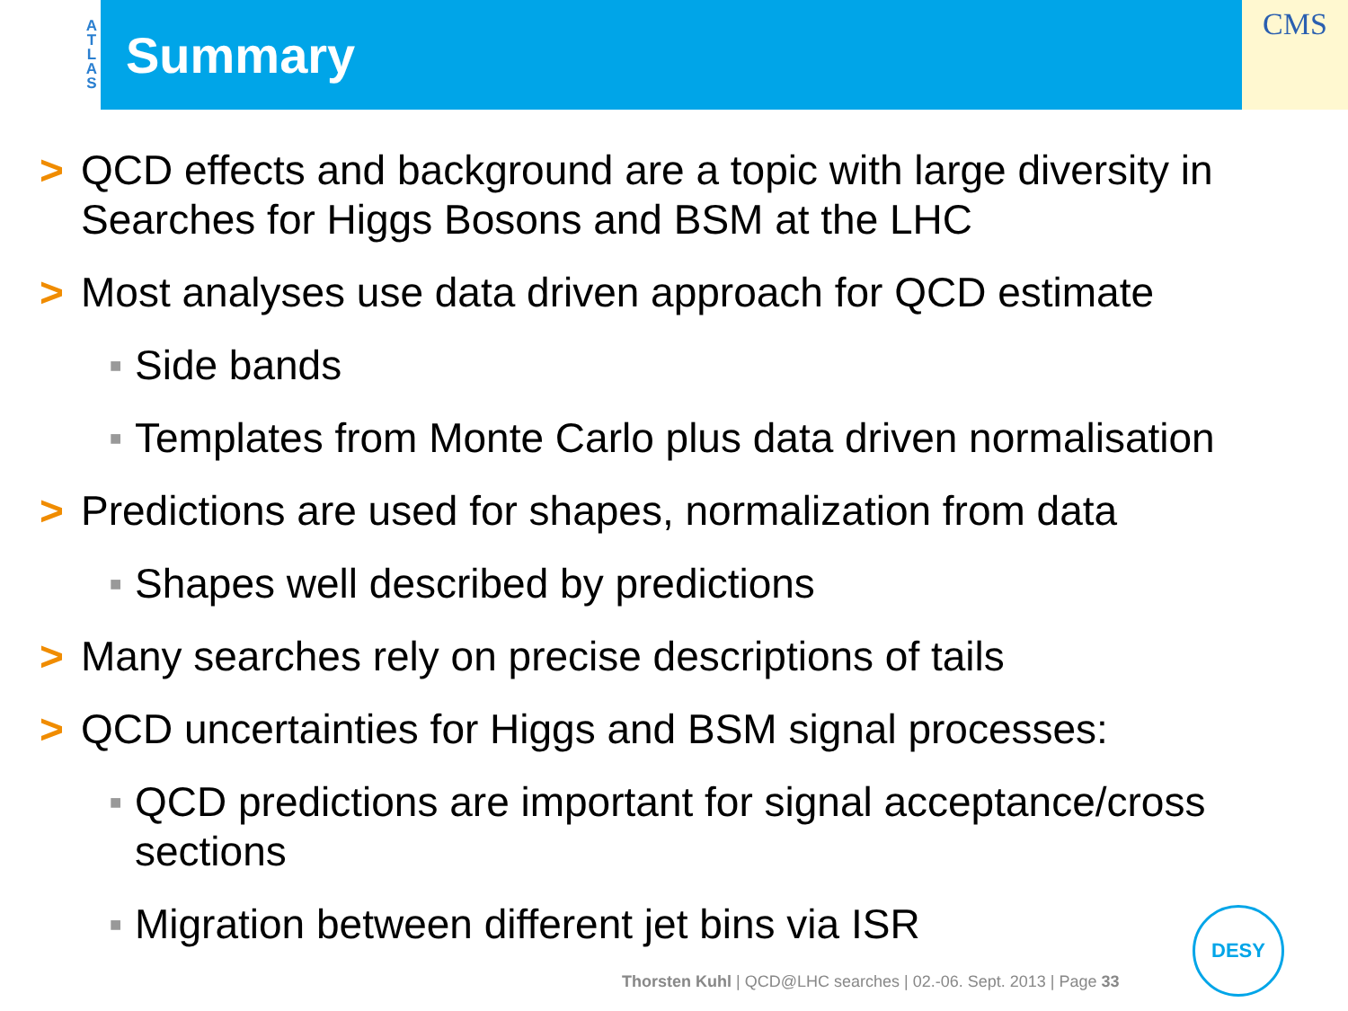A
T
L
A
S
Summary
CMS
> QCD effects and background are a topic with large diversity in Searches for Higgs Bosons and BSM at the LHC
> Most analyses use data driven approach for QCD estimate
■ Side bands
■ Templates from Monte Carlo plus data driven normalisation
> Predictions are used for shapes, normalization from data
■ Shapes well described by predictions
> Many searches rely on precise descriptions of tails
> QCD uncertainties for Higgs and BSM signal processes:
■ QCD predictions are important for signal acceptance/cross sections
■ Migration between different jet bins via ISR
Thorsten Kuhl | QCD@LHC searches | 02.-06. Sept. 2013 | Page 33
DESY